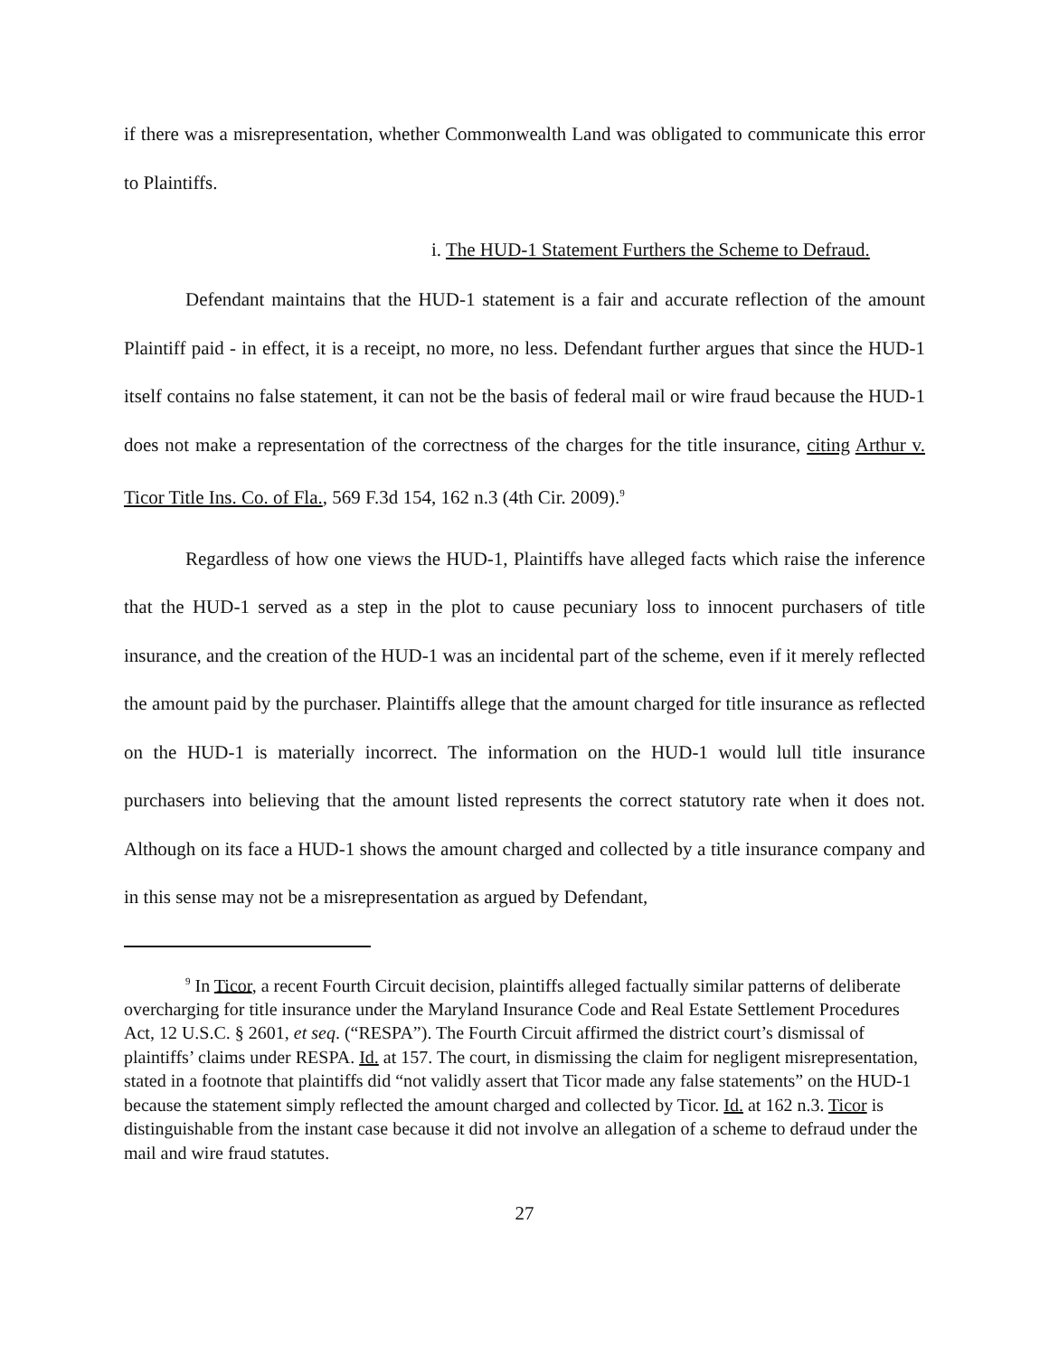if there was a misrepresentation, whether Commonwealth Land was obligated to communicate this error to Plaintiffs.
i. The HUD-1 Statement Furthers the Scheme to Defraud.
Defendant maintains that the HUD-1 statement is a fair and accurate reflection of the amount Plaintiff paid - in effect, it is a receipt, no more, no less. Defendant further argues that since the HUD-1 itself contains no false statement, it can not be the basis of federal mail or wire fraud because the HUD-1 does not make a representation of the correctness of the charges for the title insurance, citing Arthur v. Ticor Title Ins. Co. of Fla., 569 F.3d 154, 162 n.3 (4th Cir. 2009).<sup>9</sup>
Regardless of how one views the HUD-1, Plaintiffs have alleged facts which raise the inference that the HUD-1 served as a step in the plot to cause pecuniary loss to innocent purchasers of title insurance, and the creation of the HUD-1 was an incidental part of the scheme, even if it merely reflected the amount paid by the purchaser. Plaintiffs allege that the amount charged for title insurance as reflected on the HUD-1 is materially incorrect. The information on the HUD-1 would lull title insurance purchasers into believing that the amount listed represents the correct statutory rate when it does not. Although on its face a HUD-1 shows the amount charged and collected by a title insurance company and in this sense may not be a misrepresentation as argued by Defendant,
<sup>9</sup> In Ticor, a recent Fourth Circuit decision, plaintiffs alleged factually similar patterns of deliberate overcharging for title insurance under the Maryland Insurance Code and Real Estate Settlement Procedures Act, 12 U.S.C. § 2601, et seq. (“RESPA”). The Fourth Circuit affirmed the district court’s dismissal of plaintiffs’ claims under RESPA. Id. at 157. The court, in dismissing the claim for negligent misrepresentation, stated in a footnote that plaintiffs did “not validly assert that Ticor made any false statements” on the HUD-1 because the statement simply reflected the amount charged and collected by Ticor. Id. at 162 n.3. Ticor is distinguishable from the instant case because it did not involve an allegation of a scheme to defraud under the mail and wire fraud statutes.
27